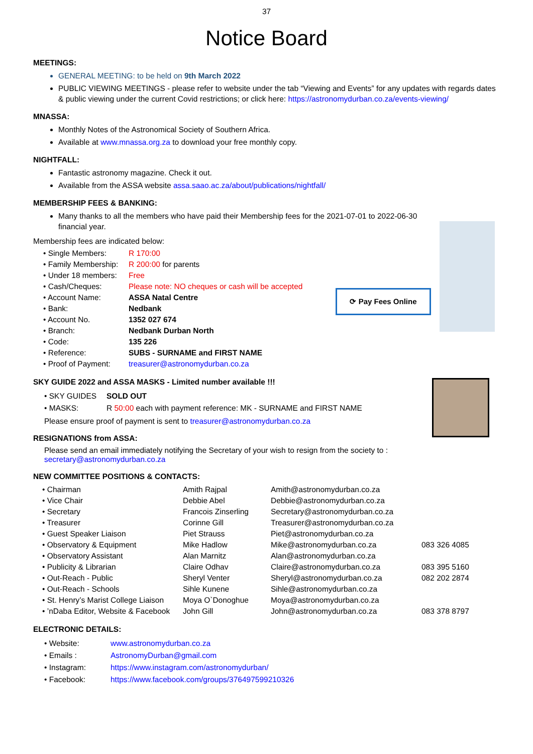37
Notice Board
MEETINGS:
GENERAL MEETING: to be held on 9th March 2022
PUBLIC VIEWING MEETINGS - please refer to website under the tab “Viewing and Events” for any updates with regards dates & public viewing under the current Covid restrictions; or click here: https://astronomydurban.co.za/events-viewing/
MNASSA:
Monthly Notes of the Astronomical Society of Southern Africa.
Available at www.mnassa.org.za to download your free monthly copy.
NIGHTFALL:
Fantastic astronomy magazine. Check it out.
Available from the ASSA website assa.saao.ac.za/about/publications/nightfall/
MEMBERSHIP FEES & BANKING:
Many thanks to all the members who have paid their Membership fees for the 2021-07-01 to 2022-06-30 financial year.
Membership fees are indicated below:
| • Single Members: | R 170:00 |
| • Family Membership: | R 200:00 for parents |
| • Under 18 members: | Free |
| • Cash/Cheques: | Please note: NO cheques or cash will be accepted |
| • Account Name: | ASSA Natal Centre |
| • Bank: | Nedbank |
| • Account No. | 1352 027 674 |
| • Branch: | Nedbank Durban North |
| • Code: | 135 226 |
| • Reference: | SUBS - SURNAME and FIRST NAME |
| • Proof of Payment: | treasurer@astronomydurban.co.za |
⟳ Pay Fees Online
SKY GUIDE 2022 and ASSA MASKS - Limited number available !!!
| • SKY GUIDES | SOLD OUT |
| • MASKS: | R 50:00 each with payment reference: MK - SURNAME and FIRST NAME |
Please ensure proof of payment is sent to treasurer@astronomydurban.co.za
RESIGNATIONS from ASSA:
Please send an email immediately notifying the Secretary of your wish to resign from the society to :
secretary@astronomydurban.co.za
NEW COMMITTEE POSITIONS & CONTACTS:
| • Chairman | Amith Rajpal | Amith@astronomydurban.co.za | |
| • Vice Chair | Debbie Abel | Debbie@astronomydurban.co.za | |
| • Secretary | Francois Zinserling | Secretary@astronomydurban.co.za | |
| • Treasurer | Corinne Gill | Treasurer@astronomydurban.co.za | |
| • Guest Speaker Liaison | Piet Strauss | Piet@astronomydurban.co.za | |
| • Observatory & Equipment | Mike Hadlow | Mike@astronomydurban.co.za | 083 326 4085 |
| • Observatory Assistant | Alan Marnitz | Alan@astronomydurban.co.za | |
| • Publicity & Librarian | Claire Odhav | Claire@astronomydurban.co.za | 083 395 5160 |
| • Out-Reach - Public | Sheryl Venter | Sheryl@astronomydurban.co.za | 082 202 2874 |
| • Out-Reach - Schools | Sihle Kunene | Sihle@astronomydurban.co.za | |
| • St. Henry’s Marist College Liaison | Moya O`Donoghue | Moya@astronomydurban.co.za | |
| • ’nDaba Editor, Website & Facebook | John Gill | John@astronomydurban.co.za | 083 378 8797 |
ELECTRONIC DETAILS:
| • Website: | www.astronomydurban.co.za |
| • Emails : | AstronomyDurban@gmail.com |
| • Instagram: | https://www.instagram.com/astronomydurban/ |
| • Facebook: | https://www.facebook.com/groups/376497599210326 |